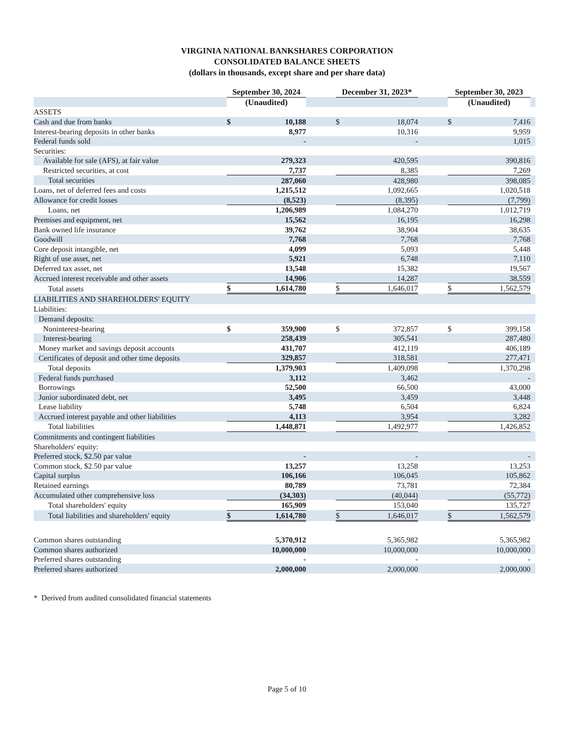VIRGINIA NATIONAL BANKSHARES CORPORATION
CONSOLIDATED BALANCE SHEETS
(dollars in thousands, except share and per share data)
| | September 30, 2024 | | | December 31, 2023* | | | September 30, 2023 | | |
| | (Unaudited) | | | | | | (Unaudited) | | |
| ASSETS | | | | | | | | | |
| Cash and due from banks | $ | 10,188 | | $ | 18,074 | | $ | 7,416 | |
| Interest-bearing deposits in other banks | | 8,977 | | | 10,316 | | | 9,959 | |
| Federal funds sold | | - | | | - | | | 1,015 | |
| Securities: | | | | | | | | | |
| Available for sale (AFS), at fair value | | 279,323 | | | 420,595 | | | 390,816 | |
| Restricted securities, at cost | | 7,737 | | | 8,385 | | | 7,269 | |
| Total securities | | 287,060 | | | 428,980 | | | 398,085 | |
| Loans, net of deferred fees and costs | | 1,215,512 | | | 1,092,665 | | | 1,020,518 | |
| Allowance for credit losses | | (8,523) | | | (8,395) | | | (7,799) | |
| Loans, net | | 1,206,989 | | | 1,084,270 | | | 1,012,719 | |
| Premises and equipment, net | | 15,562 | | | 16,195 | | | 16,298 | |
| Bank owned life insurance | | 39,762 | | | 38,904 | | | 38,635 | |
| Goodwill | | 7,768 | | | 7,768 | | | 7,768 | |
| Core deposit intangible, net | | 4,099 | | | 5,093 | | | 5,448 | |
| Right of use asset, net | | 5,921 | | | 6,748 | | | 7,110 | |
| Deferred tax asset, net | | 13,548 | | | 15,382 | | | 19,567 | |
| Accrued interest receivable and other assets | | 14,906 | | | 14,287 | | | 38,559 | |
| Total assets | $ | 1,614,780 | | $ | 1,646,017 | | $ | 1,562,579 | |
| LIABILITIES AND SHAREHOLDERS' EQUITY | | | | | | | | | |
| Liabilities: | | | | | | | | | |
| Demand deposits: | | | | | | | | | |
| Noninterest-bearing | $ | 359,900 | | $ | 372,857 | | $ | 399,158 | |
| Interest-bearing | | 258,439 | | | 305,541 | | | 287,480 | |
| Money market and savings deposit accounts | | 431,707 | | | 412,119 | | | 406,189 | |
| Certificates of deposit and other time deposits | | 329,857 | | | 318,581 | | | 277,471 | |
| Total deposits | | 1,379,903 | | | 1,409,098 | | | 1,370,298 | |
| Federal funds purchased | | 3,112 | | | 3,462 | | | - | |
| Borrowings | | 52,500 | | | 66,500 | | | 43,000 | |
| Junior subordinated debt, net | | 3,495 | | | 3,459 | | | 3,448 | |
| Lease liability | | 5,748 | | | 6,504 | | | 6,824 | |
| Accrued interest payable and other liabilities | | 4,113 | | | 3,954 | | | 3,282 | |
| Total liabilities | | 1,448,871 | | | 1,492,977 | | | 1,426,852 | |
| Commitments and contingent liabilities | | | | | | | | | |
| Shareholders' equity: | | | | | | | | | |
| Preferred stock, $2.50 par value | | - | | | - | | | - | |
| Common stock, $2.50 par value | | 13,257 | | | 13,258 | | | 13,253 | |
| Capital surplus | | 106,166 | | | 106,045 | | | 105,862 | |
| Retained earnings | | 80,789 | | | 73,781 | | | 72,384 | |
| Accumulated other comprehensive loss | | (34,303) | | | (40,044) | | | (55,772) | |
| Total shareholders' equity | | 165,909 | | | 153,040 | | | 135,727 | |
| Total liabilities and shareholders' equity | $ | 1,614,780 | | $ | 1,646,017 | | $ | 1,562,579 | |
| Common shares outstanding | | 5,370,912 | | | 5,365,982 | | | 5,365,982 | |
| Common shares authorized | | 10,000,000 | | | 10,000,000 | | | 10,000,000 | |
| Preferred shares outstanding | | - | | | - | | | - | |
| Preferred shares authorized | | 2,000,000 | | | 2,000,000 | | | 2,000,000 | |
* Derived from audited consolidated financial statements
Page 5 of 10